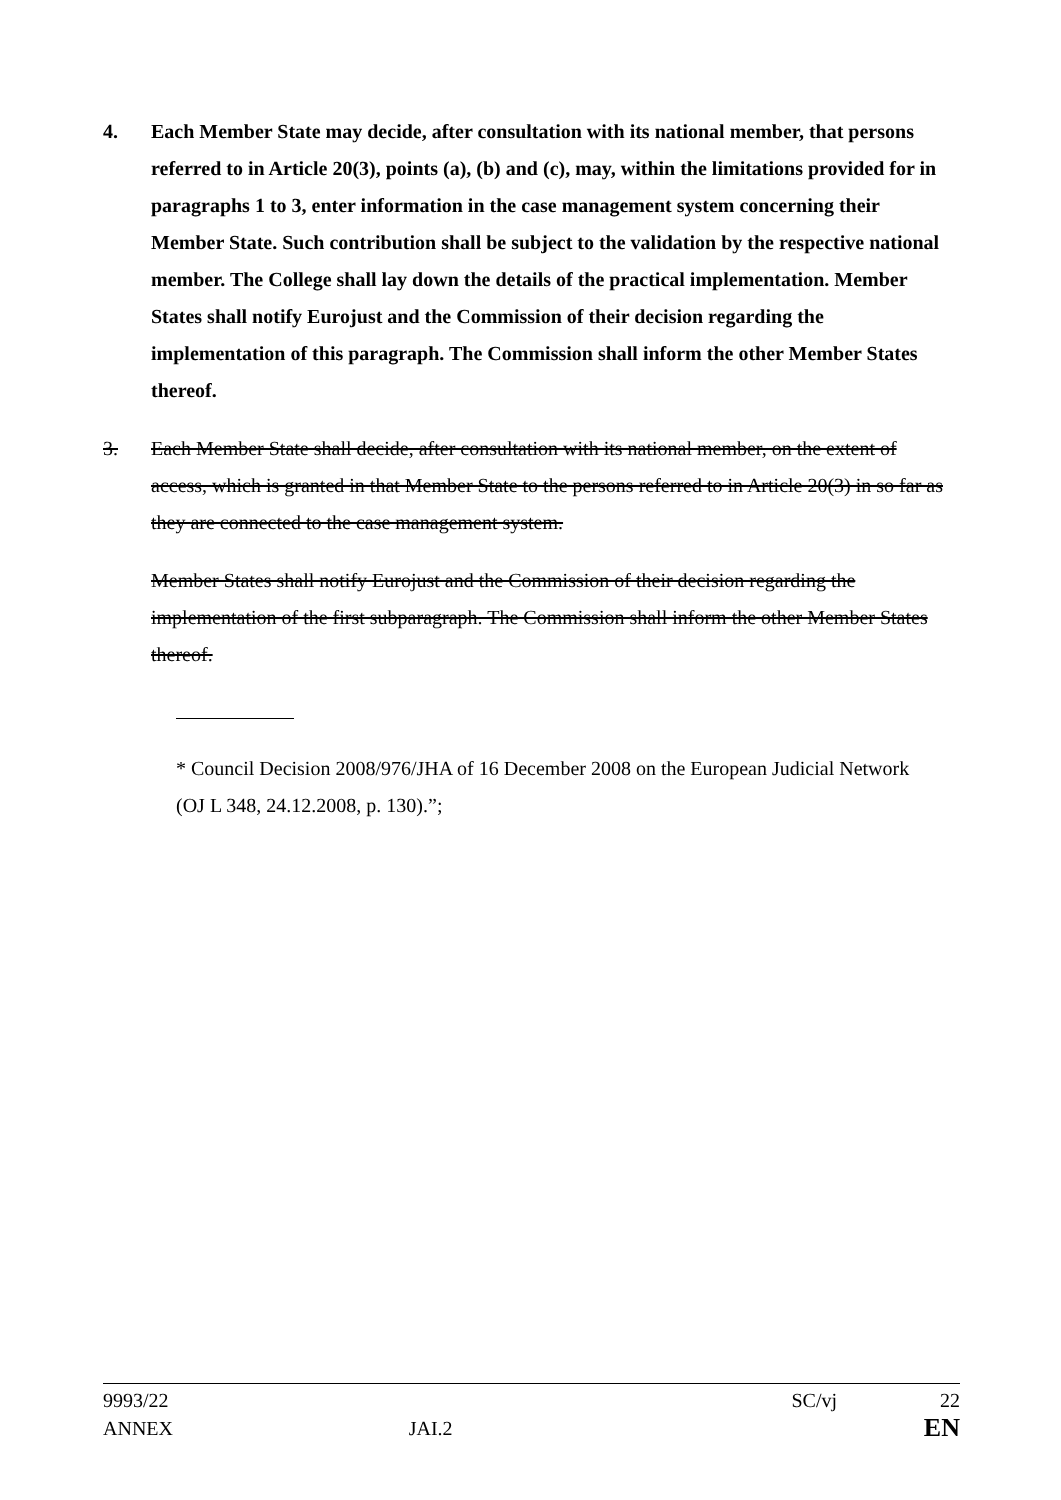4. Each Member State may decide, after consultation with its national member, that persons referred to in Article 20(3), points (a), (b) and (c), may, within the limitations provided for in paragraphs 1 to 3, enter information in the case management system concerning their Member State. Such contribution shall be subject to the validation by the respective national member. The College shall lay down the details of the practical implementation. Member States shall notify Eurojust and the Commission of their decision regarding the implementation of this paragraph. The Commission shall inform the other Member States thereof.
3. Each Member State shall decide, after consultation with its national member, on the extent of access, which is granted in that Member State to the persons referred to in Article 20(3) in so far as they are connected to the case management system.
Member States shall notify Eurojust and the Commission of their decision regarding the implementation of the first subparagraph. The Commission shall inform the other Member States thereof.
* Council Decision 2008/976/JHA of 16 December 2008 on the European Judicial Network (OJ L 348, 24.12.2008, p. 130).”;
9993/22 SC/vj 22
ANNEX JAI.2 EN